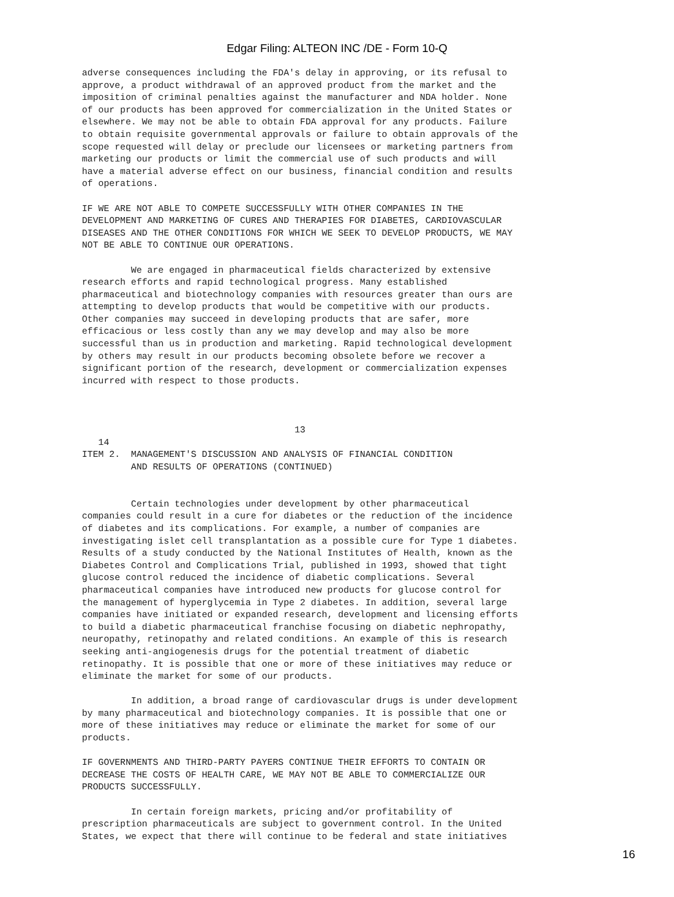Edgar Filing: ALTEON INC /DE - Form 10-Q
adverse consequences including the FDA's delay in approving, or its refusal to
approve, a product withdrawal of an approved product from the market and the
imposition of criminal penalties against the manufacturer and NDA holder. None
of our products has been approved for commercialization in the United States or
elsewhere. We may not be able to obtain FDA approval for any products. Failure
to obtain requisite governmental approvals or failure to obtain approvals of the
scope requested will delay or preclude our licensees or marketing partners from
marketing our products or limit the commercial use of such products and will
have a material adverse effect on our business, financial condition and results
of operations.

IF WE ARE NOT ABLE TO COMPETE SUCCESSFULLY WITH OTHER COMPANIES IN THE
DEVELOPMENT AND MARKETING OF CURES AND THERAPIES FOR DIABETES, CARDIOVASCULAR
DISEASES AND THE OTHER CONDITIONS FOR WHICH WE SEEK TO DEVELOP PRODUCTS, WE MAY
NOT BE ABLE TO CONTINUE OUR OPERATIONS.

         We are engaged in pharmaceutical fields characterized by extensive
research efforts and rapid technological progress. Many established
pharmaceutical and biotechnology companies with resources greater than ours are
attempting to develop products that would be competitive with our products.
Other companies may succeed in developing products that are safer, more
efficacious or less costly than any we may develop and may also be more
successful than us in production and marketing. Rapid technological development
by others may result in our products becoming obsolete before we recover a
significant portion of the research, development or commercialization expenses
incurred with respect to those products.



                                       13
   14
ITEM 2.  MANAGEMENT'S DISCUSSION AND ANALYSIS OF FINANCIAL CONDITION
         AND RESULTS OF OPERATIONS (CONTINUED)


         Certain technologies under development by other pharmaceutical
companies could result in a cure for diabetes or the reduction of the incidence
of diabetes and its complications. For example, a number of companies are
investigating islet cell transplantation as a possible cure for Type 1 diabetes.
Results of a study conducted by the National Institutes of Health, known as the
Diabetes Control and Complications Trial, published in 1993, showed that tight
glucose control reduced the incidence of diabetic complications. Several
pharmaceutical companies have introduced new products for glucose control for
the management of hyperglycemia in Type 2 diabetes. In addition, several large
companies have initiated or expanded research, development and licensing efforts
to build a diabetic pharmaceutical franchise focusing on diabetic nephropathy,
neuropathy, retinopathy and related conditions. An example of this is research
seeking anti-angiogenesis drugs for the potential treatment of diabetic
retinopathy. It is possible that one or more of these initiatives may reduce or
eliminate the market for some of our products.

         In addition, a broad range of cardiovascular drugs is under development
by many pharmaceutical and biotechnology companies. It is possible that one or
more of these initiatives may reduce or eliminate the market for some of our
products.

IF GOVERNMENTS AND THIRD-PARTY PAYERS CONTINUE THEIR EFFORTS TO CONTAIN OR
DECREASE THE COSTS OF HEALTH CARE, WE MAY NOT BE ABLE TO COMMERCIALIZE OUR
PRODUCTS SUCCESSFULLY.

         In certain foreign markets, pricing and/or profitability of
prescription pharmaceuticals are subject to government control. In the United
States, we expect that there will continue to be federal and state initiatives
16